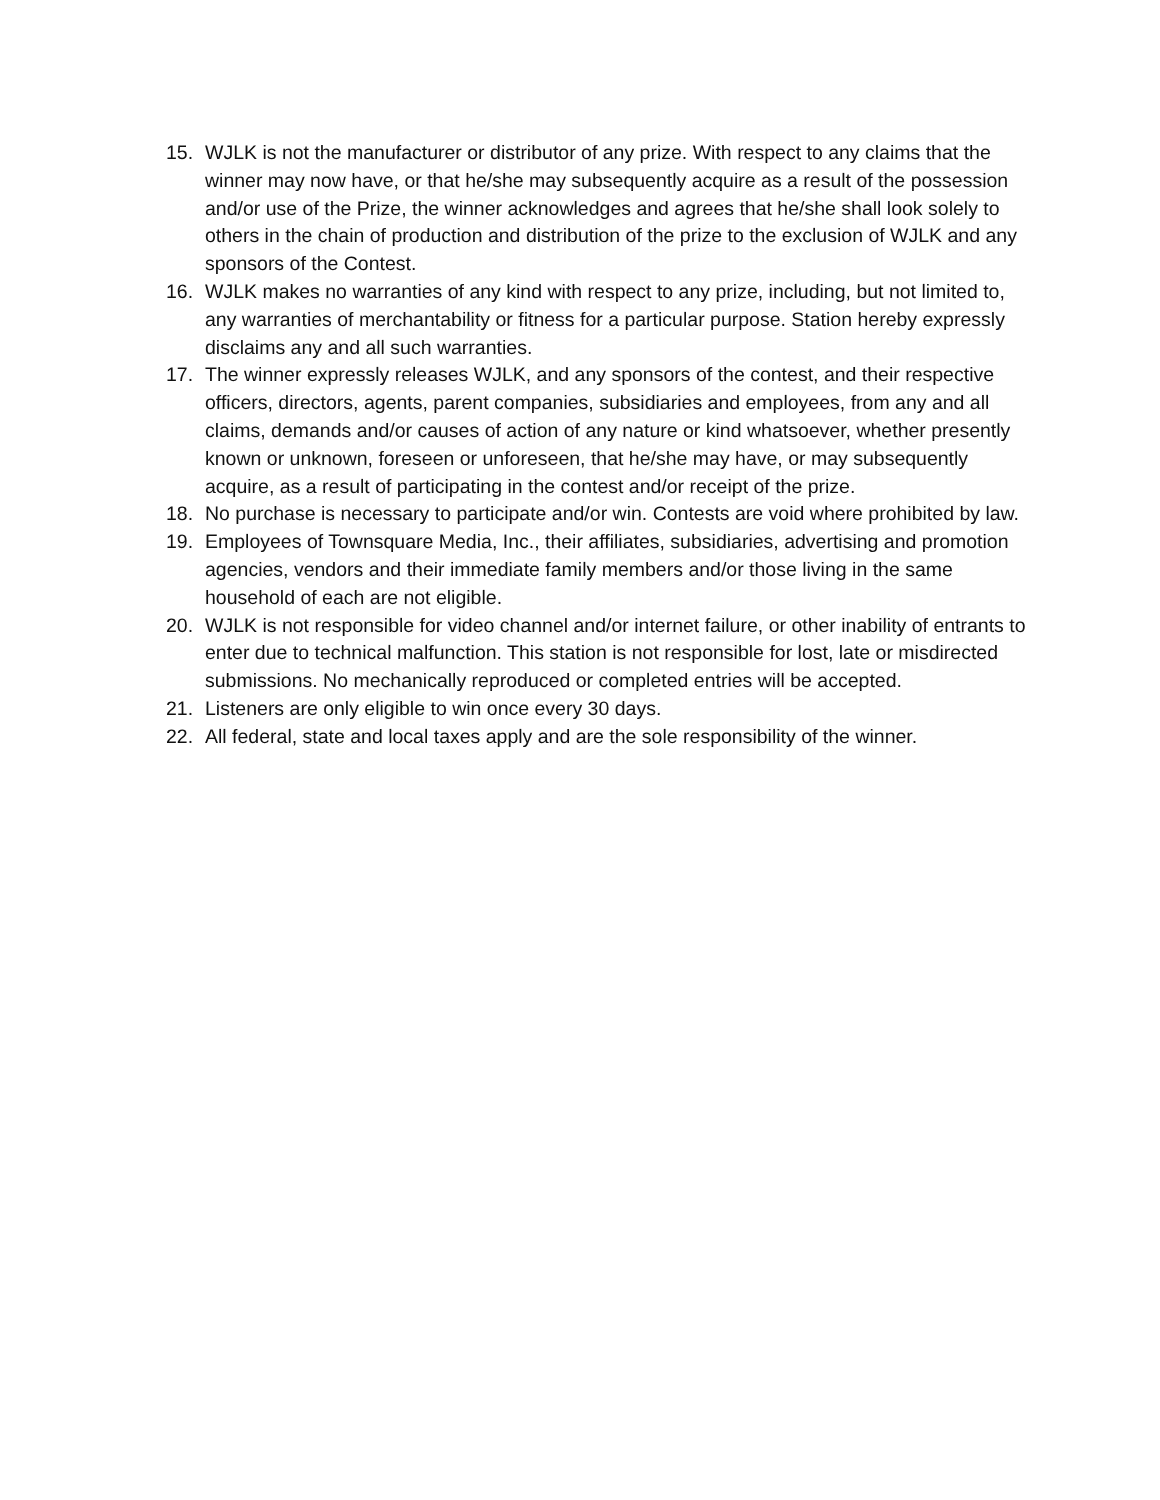15. WJLK is not the manufacturer or distributor of any prize. With respect to any claims that the winner may now have, or that he/she may subsequently acquire as a result of the possession and/or use of the Prize, the winner acknowledges and agrees that he/she shall look solely to others in the chain of production and distribution of the prize to the exclusion of WJLK and any sponsors of the Contest.
16. WJLK makes no warranties of any kind with respect to any prize, including, but not limited to, any warranties of merchantability or fitness for a particular purpose. Station hereby expressly disclaims any and all such warranties.
17. The winner expressly releases WJLK, and any sponsors of the contest, and their respective officers, directors, agents, parent companies, subsidiaries and employees, from any and all claims, demands and/or causes of action of any nature or kind whatsoever, whether presently known or unknown, foreseen or unforeseen, that he/she may have, or may subsequently acquire, as a result of participating in the contest and/or receipt of the prize.
18. No purchase is necessary to participate and/or win. Contests are void where prohibited by law.
19. Employees of Townsquare Media, Inc., their affiliates, subsidiaries, advertising and promotion agencies, vendors and their immediate family members and/or those living in the same household of each are not eligible.
20. WJLK is not responsible for video channel and/or internet failure, or other inability of entrants to enter due to technical malfunction. This station is not responsible for lost, late or misdirected submissions. No mechanically reproduced or completed entries will be accepted.
21. Listeners are only eligible to win once every 30 days.
22. All federal, state and local taxes apply and are the sole responsibility of the winner.